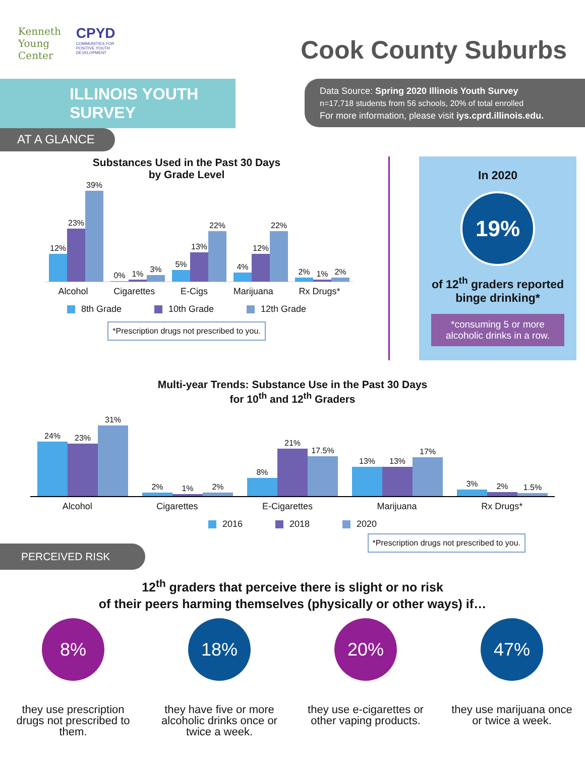Kenneth
Young
Center
CPYD
COMMUNITIES FOR
POSITIVE YOUTH
DEVELOPMENT
Cook County Suburbs
ILLINOIS YOUTH SURVEY
AT A GLANCE
Data Source: Spring 2020 Illinois Youth Survey
n=17,718 students from 56 schools, 20% of total enrolled
For more information, please visit iys.cprd.illinois.edu.
Substances Used in the Past 30 Days
by Grade Level
12%
23%
39%
0%
1%
3%
5%
13%
22%
4%
12%
22%
2%
1%
2%
Alcohol Cigarettes E-Cigs Marijuana Rx Drugs*
8th Grade 10th Grade 12th Grade
*Prescription drugs not prescribed to you.
In 2020
19%
of 12<sup>th</sup> graders reported binge drinking*
*consuming 5 or more alcoholic drinks in a row.
Multi-year Trends: Substance Use in the Past 30 Days
for 10<sup>th</sup> and 12<sup>th</sup> Graders
24%
23%
31%
2%
1%
2%
8%
21%
17.5%
13%
13%
17%
3%
2%
1.5%
Alcohol Cigarettes E-Cigarettes Marijuana Rx Drugs*
2016 2018 2020
*Prescription drugs not prescribed to you.
PERCEIVED RISK
12<sup>th</sup> graders that perceive there is slight or no risk
of their peers harming themselves (physically or other ways) if…
8%
they use prescription drugs not prescribed to them.
18%
they have five or more alcoholic drinks once or twice a week.
20%
they use e-cigarettes or other vaping products.
47%
they use marijuana once or twice a week.